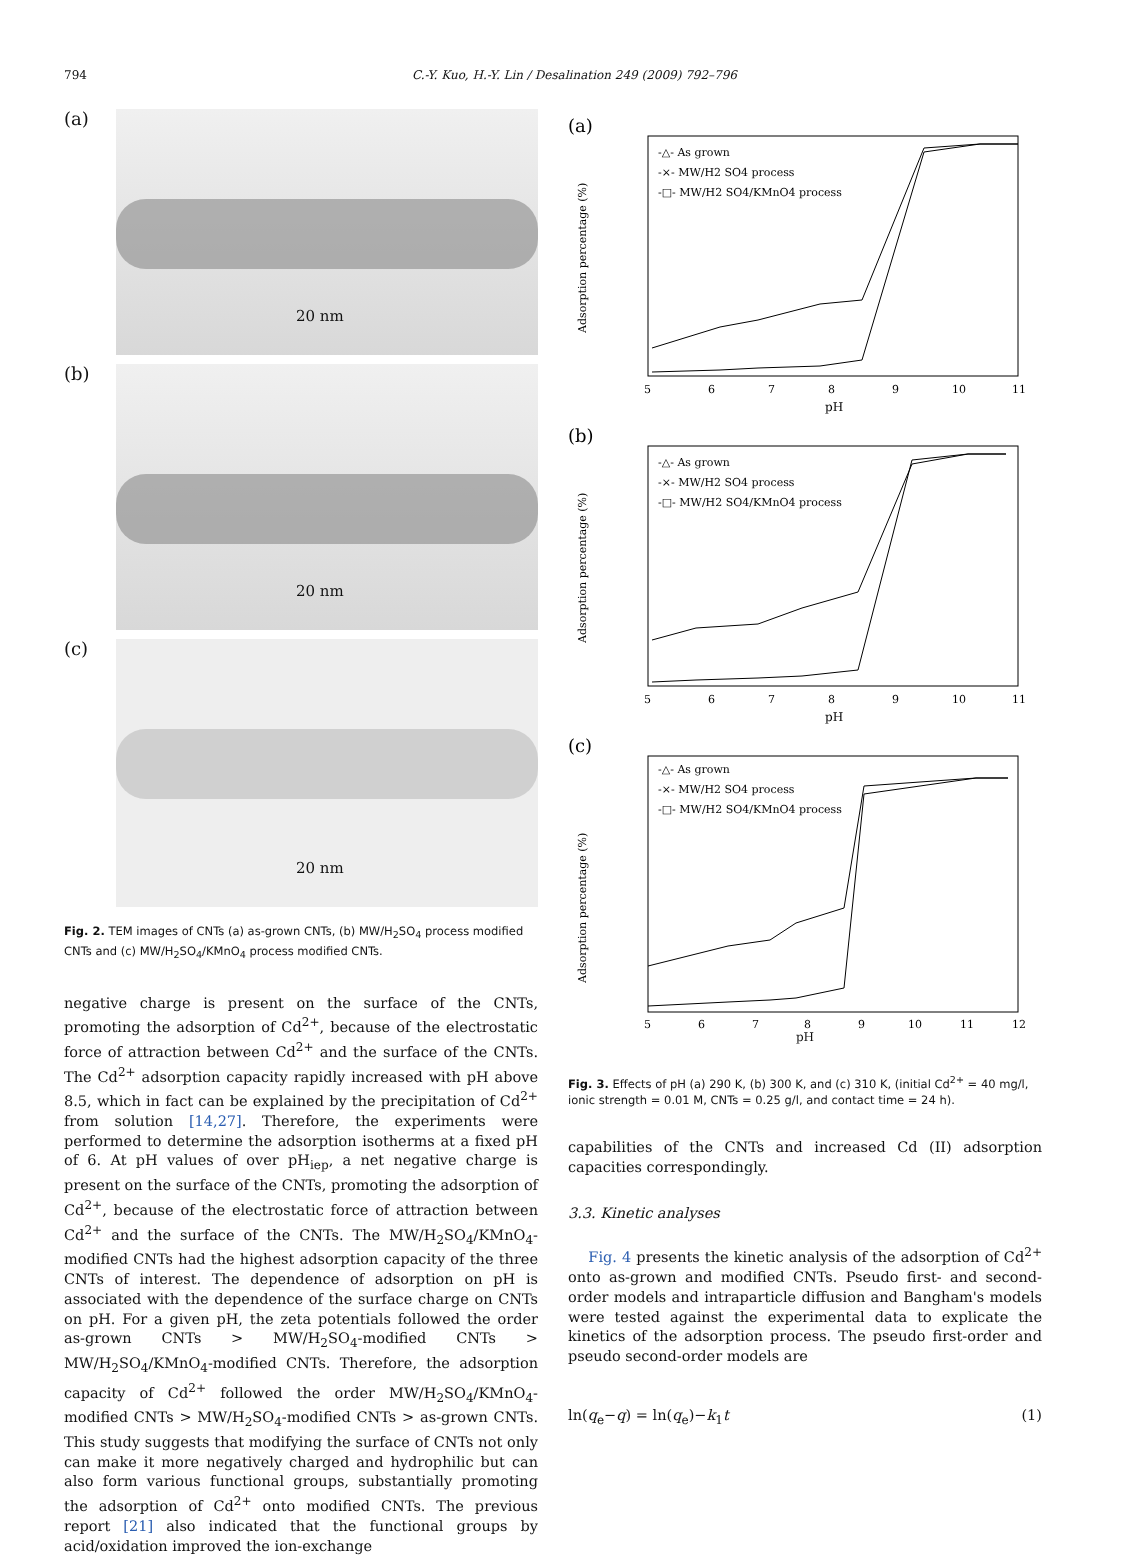794 C.-Y. Kuo, H.-Y. Lin / Desalination 249 (2009) 792–796
(a)
20 nm
(b)
20 nm
(c)
20 nm
Fig. 2. TEM images of CNTs (a) as-grown CNTs, (b) MW/H<sub>2</sub>SO<sub>4</sub> process modified CNTs and (c) MW/H<sub>2</sub>SO<sub>4</sub>/KMnO<sub>4</sub> process modified CNTs.
negative charge is present on the surface of the CNTs, promoting the adsorption of Cd<sup>2+</sup>, because of the electrostatic force of attraction between Cd<sup>2+</sup> and the surface of the CNTs. The Cd<sup>2+</sup> adsorption capacity rapidly increased with pH above 8.5, which in fact can be explained by the precipitation of Cd<sup>2+</sup> from solution [14,27]. Therefore, the experiments were performed to determine the adsorption isotherms at a fixed pH of 6. At pH values of over pH<sub>iep</sub>, a net negative charge is present on the surface of the CNTs, promoting the adsorption of Cd<sup>2+</sup>, because of the electrostatic force of attraction between Cd<sup>2+</sup> and the surface of the CNTs. The MW/H<sub>2</sub>SO<sub>4</sub>/KMnO<sub>4</sub>-modified CNTs had the highest adsorption capacity of the three CNTs of interest. The dependence of adsorption on pH is associated with the dependence of the surface charge on CNTs on pH. For a given pH, the zeta potentials followed the order as-grown CNTs > MW/H<sub>2</sub>SO<sub>4</sub>-modified CNTs > MW/H<sub>2</sub>SO<sub>4</sub>/KMnO<sub>4</sub>-modified CNTs. Therefore, the adsorption capacity of Cd<sup>2+</sup> followed the order MW/H<sub>2</sub>SO<sub>4</sub>/KMnO<sub>4</sub>-modified CNTs > MW/H<sub>2</sub>SO<sub>4</sub>-modified CNTs > as-grown CNTs. This study suggests that modifying the surface of CNTs not only can make it more negatively charged and hydrophilic but can also form various functional groups, substantially promoting the adsorption of Cd<sup>2+</sup> onto modified CNTs. The previous report [21] also indicated that the functional groups by acid/oxidation improved the ion-exchange
(a)
-△- As grown
-×- MW/H2 SO4 process
-□- MW/H2 SO4/KMnO4 process
Adsorption percentage (%)
5
6
7
8
9
10
11
pH
(b)
-△- As grown
-×- MW/H2 SO4 process
-□- MW/H2 SO4/KMnO4 process
Adsorption percentage (%)
5
6
7
8
9
10
11
pH
(c)
-△- As grown
-×- MW/H2 SO4 process
-□- MW/H2 SO4/KMnO4 process
Adsorption percentage (%)
5
6
7
8
9
10
11
12
pH
Fig. 3. Effects of pH (a) 290 K, (b) 300 K, and (c) 310 K, (initial Cd<sup>2+</sup> = 40 mg/l, ionic strength = 0.01 M, CNTs = 0.25 g/l, and contact time = 24 h).
capabilities of the CNTs and increased Cd (II) adsorption capacities correspondingly.
3.3. Kinetic analyses
Fig. 4 presents the kinetic analysis of the adsorption of Cd<sup>2+</sup> onto as-grown and modified CNTs. Pseudo first- and second-order models and intraparticle diffusion and Bangham's models were tested against the experimental data to explicate the kinetics of the adsorption process. The pseudo first-order and pseudo second-order models are
ln(q<sub>e</sub>−q) = ln(q<sub>e</sub>)−k<sub>1</sub>t (1)